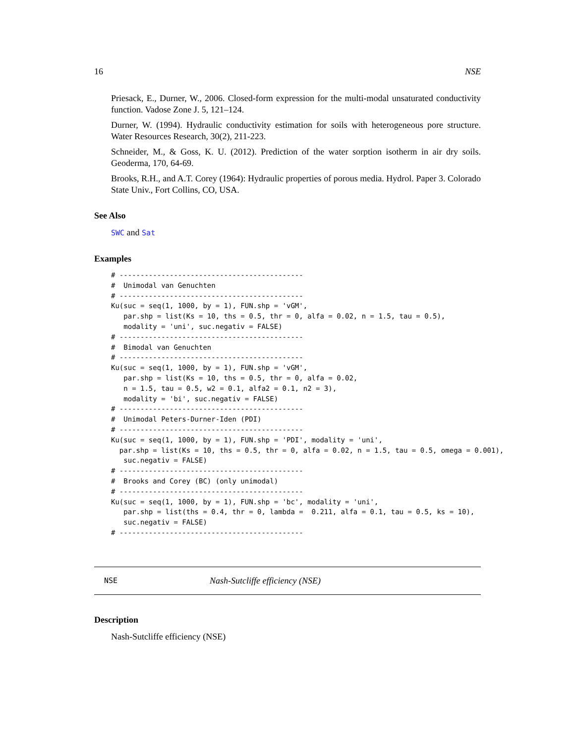16 NSE
Priesack, E., Durner, W., 2006. Closed-form expression for the multi-modal unsaturated conductivity function. Vadose Zone J. 5, 121–124.
Durner, W. (1994). Hydraulic conductivity estimation for soils with heterogeneous pore structure. Water Resources Research, 30(2), 211-223.
Schneider, M., & Goss, K. U. (2012). Prediction of the water sorption isotherm in air dry soils. Geoderma, 170, 64-69.
Brooks, R.H., and A.T. Corey (1964): Hydraulic properties of porous media. Hydrol. Paper 3. Colorado State Univ., Fort Collins, CO, USA.
See Also
SWC and Sat
Examples
# --------------------------------------------
#  Unimodal van Genuchten
# --------------------------------------------
Ku(suc = seq(1, 1000, by = 1), FUN.shp = 'vGM',
   par.shp = list(Ks = 10, ths = 0.5, thr = 0, alfa = 0.02, n = 1.5, tau = 0.5),
   modality = 'uni', suc.negativ = FALSE)
# --------------------------------------------
#  Bimodal van Genuchten
# --------------------------------------------
Ku(suc = seq(1, 1000, by = 1), FUN.shp = 'vGM',
   par.shp = list(Ks = 10, ths = 0.5, thr = 0, alfa = 0.02,
   n = 1.5, tau = 0.5, w2 = 0.1, alfa2 = 0.1, n2 = 3),
   modality = 'bi', suc.negativ = FALSE)
# --------------------------------------------
#  Unimodal Peters-Durner-Iden (PDI)
# --------------------------------------------
Ku(suc = seq(1, 1000, by = 1), FUN.shp = 'PDI', modality = 'uni',
  par.shp = list(Ks = 10, ths = 0.5, thr = 0, alfa = 0.02, n = 1.5, tau = 0.5, omega = 0.001),
   suc.negativ = FALSE)
# --------------------------------------------
#  Brooks and Corey (BC) (only unimodal)
# --------------------------------------------
Ku(suc = seq(1, 1000, by = 1), FUN.shp = 'bc', modality = 'uni',
   par.shp = list(ths = 0.4, thr = 0, lambda =  0.211, alfa = 0.1, tau = 0.5, ks = 10),
   suc.negativ = FALSE)
# --------------------------------------------
NSE Nash-Sutcliffe efficiency (NSE)
Description
Nash-Sutcliffe efficiency (NSE)